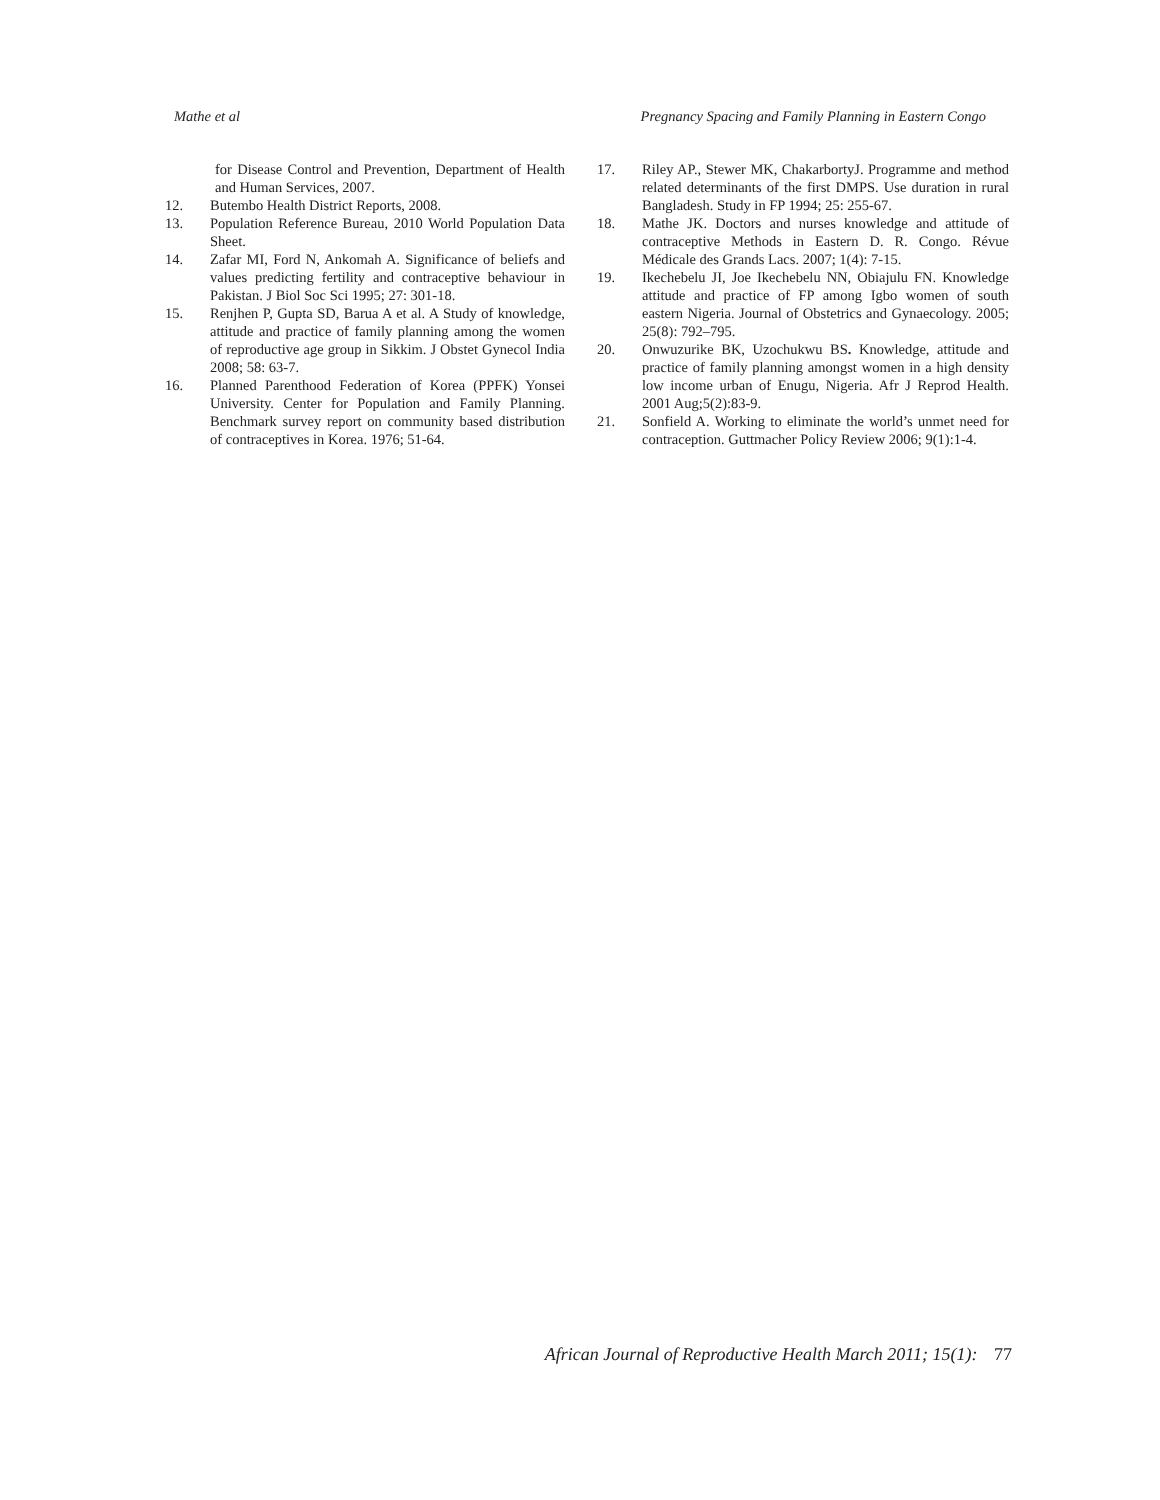Mathe et al Pregnancy Spacing and Family Planning in Eastern Congo
for Disease Control and Prevention, Department of Health and Human Services, 2007.
12. Butembo Health District Reports, 2008.
13. Population Reference Bureau, 2010 World Population Data Sheet.
14. Zafar MI, Ford N, Ankomah A. Significance of beliefs and values predicting fertility and contraceptive behaviour in Pakistan. J Biol Soc Sci 1995; 27: 301-18.
15. Renjhen P, Gupta SD, Barua A et al. A Study of knowledge, attitude and practice of family planning among the women of reproductive age group in Sikkim. J Obstet Gynecol India 2008; 58: 63-7.
16. Planned Parenthood Federation of Korea (PPFK) Yonsei University. Center for Population and Family Planning. Benchmark survey report on community based distribution of contraceptives in Korea. 1976; 51-64.
17. Riley AP., Stewer MK, ChakarbortyJ. Programme and method related determinants of the first DMPS. Use duration in rural Bangladesh. Study in FP 1994; 25: 255-67.
18. Mathe JK. Doctors and nurses knowledge and attitude of contraceptive Methods in Eastern D. R. Congo. Révue Médicale des Grands Lacs. 2007; 1(4): 7-15.
19. Ikechebelu JI, Joe Ikechebelu NN, Obiajulu FN. Knowledge attitude and practice of FP among Igbo women of south eastern Nigeria. Journal of Obstetrics and Gynaecology. 2005; 25(8): 792–795.
20. Onwuzurike BK, Uzochukwu BS. Knowledge, attitude and practice of family planning amongst women in a high density low income urban of Enugu, Nigeria. Afr J Reprod Health. 2001 Aug;5(2):83-9.
21. Sonfield A. Working to eliminate the world’s unmet need for contraception. Guttmacher Policy Review 2006; 9(1):1-4.
African Journal of Reproductive Health March 2011; 15(1): 77